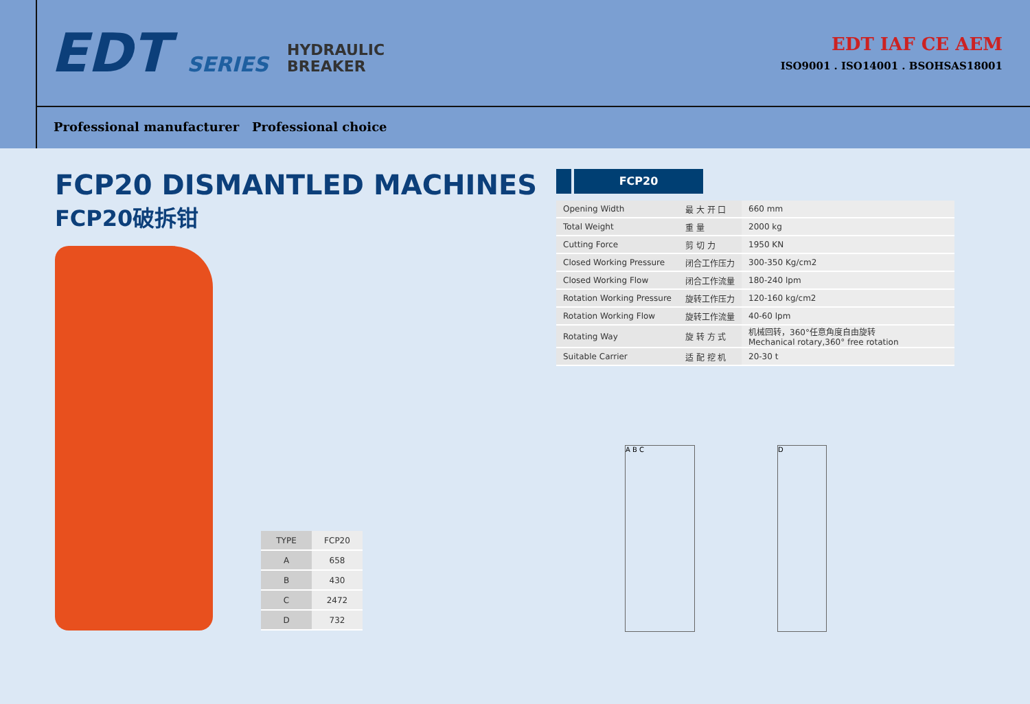EDT SERIES HYDRAULIC
BREAKER
EDT IAF CE AEM
ISO9001 . ISO14001 . BSOHSAS18001
Professional manufacturer Professional choice
FCP20 DISMANTLED MACHINES
FCP20破拆钳
| TYPE | FCP20 |
| A | 658 |
| B | 430 |
| C | 2472 |
| D | 732 |
FCP20
| Opening Width | 最 大 开 口 | 660 mm |
| Total Weight | 重 量 | 2000 kg |
| Cutting Force | 剪 切 力 | 1950 KN |
| Closed Working Pressure | 闭合工作压力 | 300-350 Kg/cm2 |
| Closed Working Flow | 闭合工作流量 | 180-240 lpm |
| Rotation Working Pressure | 旋转工作压力 | 120-160 kg/cm2 |
| Rotation Working Flow | 旋转工作流量 | 40-60 lpm |
| Rotating Way | 旋 转 方 式 | 机械回转，360°任意角度自由旋转 Mechanical rotary,360° free rotation |
| Suitable Carrier | 适 配 挖 机 | 20-30 t |
A B C D